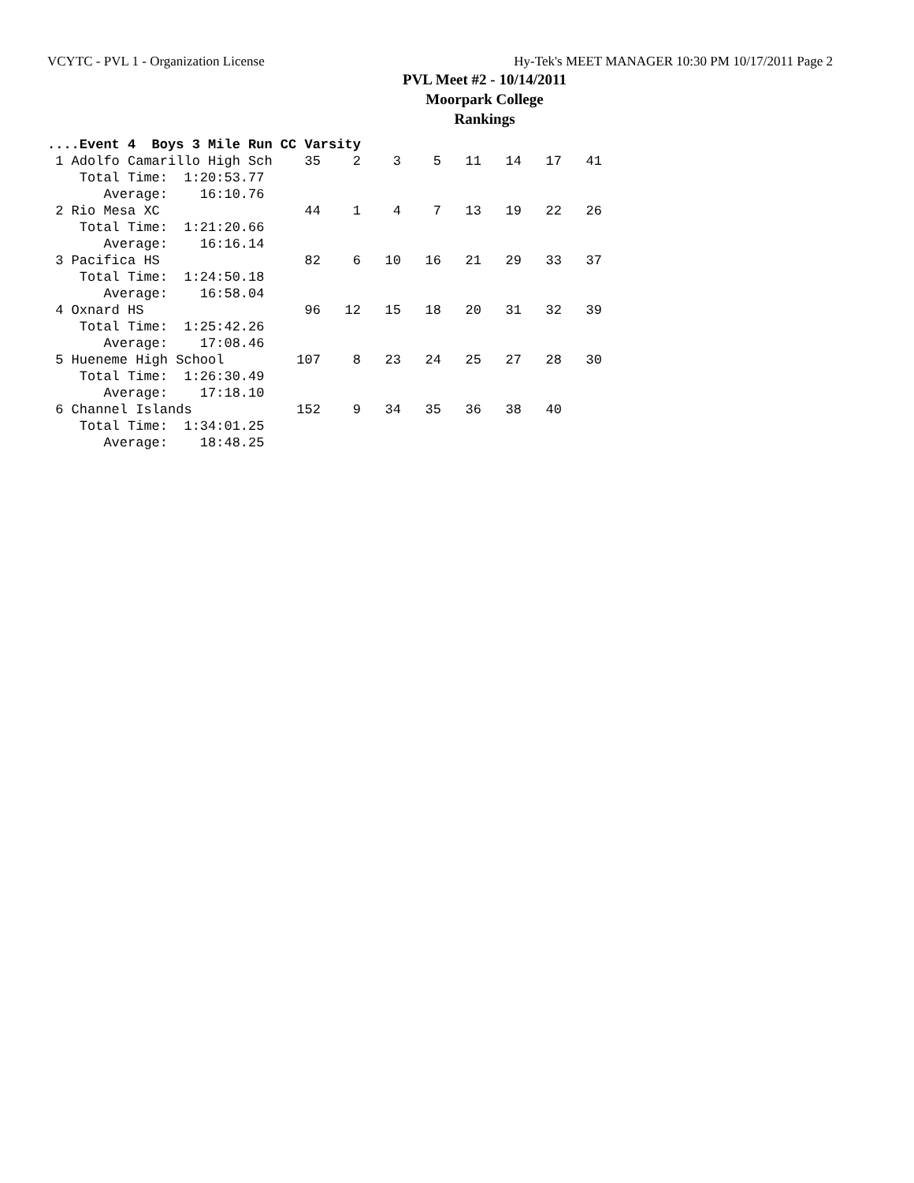VCYTC - PVL 1 - Organization License Hy-Tek's MEET MANAGER 10:30 PM 10/17/2011 Page 2
PVL Meet #2 - 10/14/2011
Moorpark College
Rankings
....Event 4  Boys 3 Mile Run CC Varsity
 1 Adolfo Camarillo High Sch    35    2    3    5   11   14   17   41
    Total Time:  1:20:53.77
       Average:    16:10.76
 2 Rio Mesa XC                  44    1    4    7   13   19   22   26
    Total Time:  1:21:20.66
       Average:    16:16.14
 3 Pacifica HS                  82    6   10   16   21   29   33   37
    Total Time:  1:24:50.18
       Average:    16:58.04
 4 Oxnard HS                    96   12   15   18   20   31   32   39
    Total Time:  1:25:42.26
       Average:    17:08.46
 5 Hueneme High School         107    8   23   24   25   27   28   30
    Total Time:  1:26:30.49
       Average:    17:18.10
 6 Channel Islands             152    9   34   35   36   38   40
    Total Time:  1:34:01.25
       Average:    18:48.25